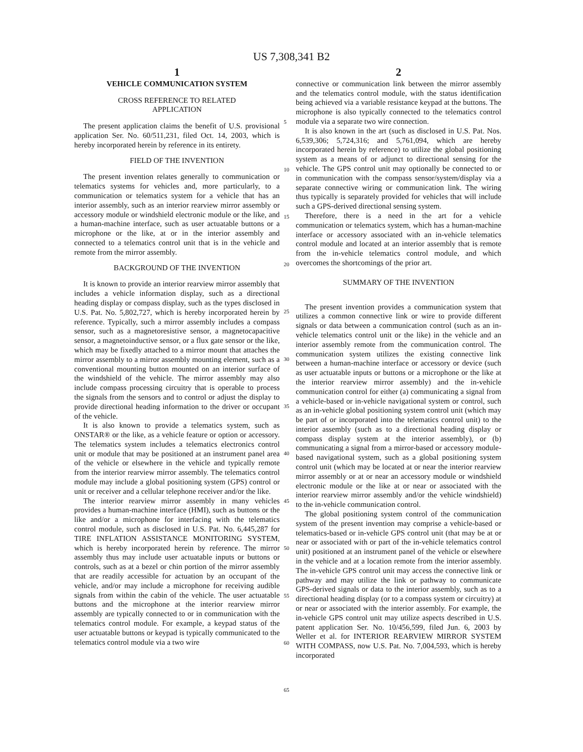US 7,308,341 B2
1
VEHICLE COMMUNICATION SYSTEM
CROSS REFERENCE TO RELATED
APPLICATION
The present application claims the benefit of U.S. provisional application Ser. No. 60/511,231, filed Oct. 14, 2003, which is hereby incorporated herein by reference in its entirety.
FIELD OF THE INVENTION
The present invention relates generally to communication or telematics systems for vehicles and, more particularly, to a communication or telematics system for a vehicle that has an interior assembly, such as an interior rearview mirror assembly or accessory module or windshield electronic module or the like, and a human-machine interface, such as user actuatable buttons or a microphone or the like, at or in the interior assembly and connected to a telematics control unit that is in the vehicle and remote from the mirror assembly.
BACKGROUND OF THE INVENTION
It is known to provide an interior rearview mirror assembly that includes a vehicle information display, such as a directional heading display or compass display, such as the types disclosed in U.S. Pat. No. 5,802,727, which is hereby incorporated herein by reference. Typically, such a mirror assembly includes a compass sensor, such as a magnetoresistive sensor, a magnetocapacitive sensor, a magnetoinductive sensor, or a flux gate sensor or the like, which may be fixedly attached to a mirror mount that attaches the mirror assembly to a mirror assembly mounting element, such as a conventional mounting button mounted on an interior surface of the windshield of the vehicle. The mirror assembly may also include compass processing circuitry that is operable to process the signals from the sensors and to control or adjust the display to provide directional heading information to the driver or occupant of the vehicle.
It is also known to provide a telematics system, such as ONSTAR® or the like, as a vehicle feature or option or accessory. The telematics system includes a telematics electronics control unit or module that may be positioned at an instrument panel area of the vehicle or elsewhere in the vehicle and typically remote from the interior rearview mirror assembly. The telematics control module may include a global positioning system (GPS) control or unit or receiver and a cellular telephone receiver and/or the like.
The interior rearview mirror assembly in many vehicles provides a human-machine interface (HMI), such as buttons or the like and/or a microphone for interfacing with the telematics control module, such as disclosed in U.S. Pat. No. 6,445,287 for TIRE INFLATION ASSISTANCE MONITORING SYSTEM, which is hereby incorporated herein by reference. The mirror assembly thus may include user actuatable inputs or buttons or controls, such as at a bezel or chin portion of the mirror assembly that are readily accessible for actuation by an occupant of the vehicle, and/or may include a microphone for receiving audible signals from within the cabin of the vehicle. The user actuatable buttons and the microphone at the interior rearview mirror assembly are typically connected to or in communication with the telematics control module. For example, a keypad status of the user actuatable buttons or keypad is typically communicated to the telematics control module via a two wire
2
connective or communication link between the mirror assembly and the telematics control module, with the status identification being achieved via a variable resistance keypad at the buttons. The microphone is also typically connected to the telematics control module via a separate two wire connection.
It is also known in the art (such as disclosed in U.S. Pat. Nos. 6,539,306; 5,724,316; and 5,761,094, which are hereby incorporated herein by reference) to utilize the global positioning system as a means of or adjunct to directional sensing for the vehicle. The GPS control unit may optionally be connected to or in communication with the compass sensor/system/display via a separate connective wiring or communication link. The wiring thus typically is separately provided for vehicles that will include such a GPS-derived directional sensing system.
Therefore, there is a need in the art for a vehicle communication or telematics system, which has a human-machine interface or accessory associated with an in-vehicle telematics control module and located at an interior assembly that is remote from the in-vehicle telematics control module, and which overcomes the shortcomings of the prior art.
SUMMARY OF THE INVENTION
The present invention provides a communication system that utilizes a common connective link or wire to provide different signals or data between a communication control (such as an in-vehicle telematics control unit or the like) in the vehicle and an interior assembly remote from the communication control. The communication system utilizes the existing connective link between a human-machine interface or accessory or device (such as user actuatable inputs or buttons or a microphone or the like at the interior rearview mirror assembly) and the in-vehicle communication control for either (a) communicating a signal from a vehicle-based or in-vehicle navigational system or control, such as an in-vehicle global positioning system control unit (which may be part of or incorporated into the telematics control unit) to the interior assembly (such as to a directional heading display or compass display system at the interior assembly), or (b) communicating a signal from a mirror-based or accessory module-based navigational system, such as a global positioning system control unit (which may be located at or near the interior rearview mirror assembly or at or near an accessory module or windshield electronic module or the like at or near or associated with the interior rearview mirror assembly and/or the vehicle windshield) to the in-vehicle communication control.
The global positioning system control of the communication system of the present invention may comprise a vehicle-based or telematics-based or in-vehicle GPS control unit (that may be at or near or associated with or part of the in-vehicle telematics control unit) positioned at an instrument panel of the vehicle or elsewhere in the vehicle and at a location remote from the interior assembly. The in-vehicle GPS control unit may access the connective link or pathway and may utilize the link or pathway to communicate GPS-derived signals or data to the interior assembly, such as to a directional heading display (or to a compass system or circuitry) at or near or associated with the interior assembly. For example, the in-vehicle GPS control unit may utilize aspects described in U.S. patent application Ser. No. 10/456,599, filed Jun. 6, 2003 by Weller et al. for INTERIOR REARVIEW MIRROR SYSTEM WITH COMPASS, now U.S. Pat. No. 7,004,593, which is hereby incorporated
5
10
15
20
25
30
35
40
45
50
55
60
65